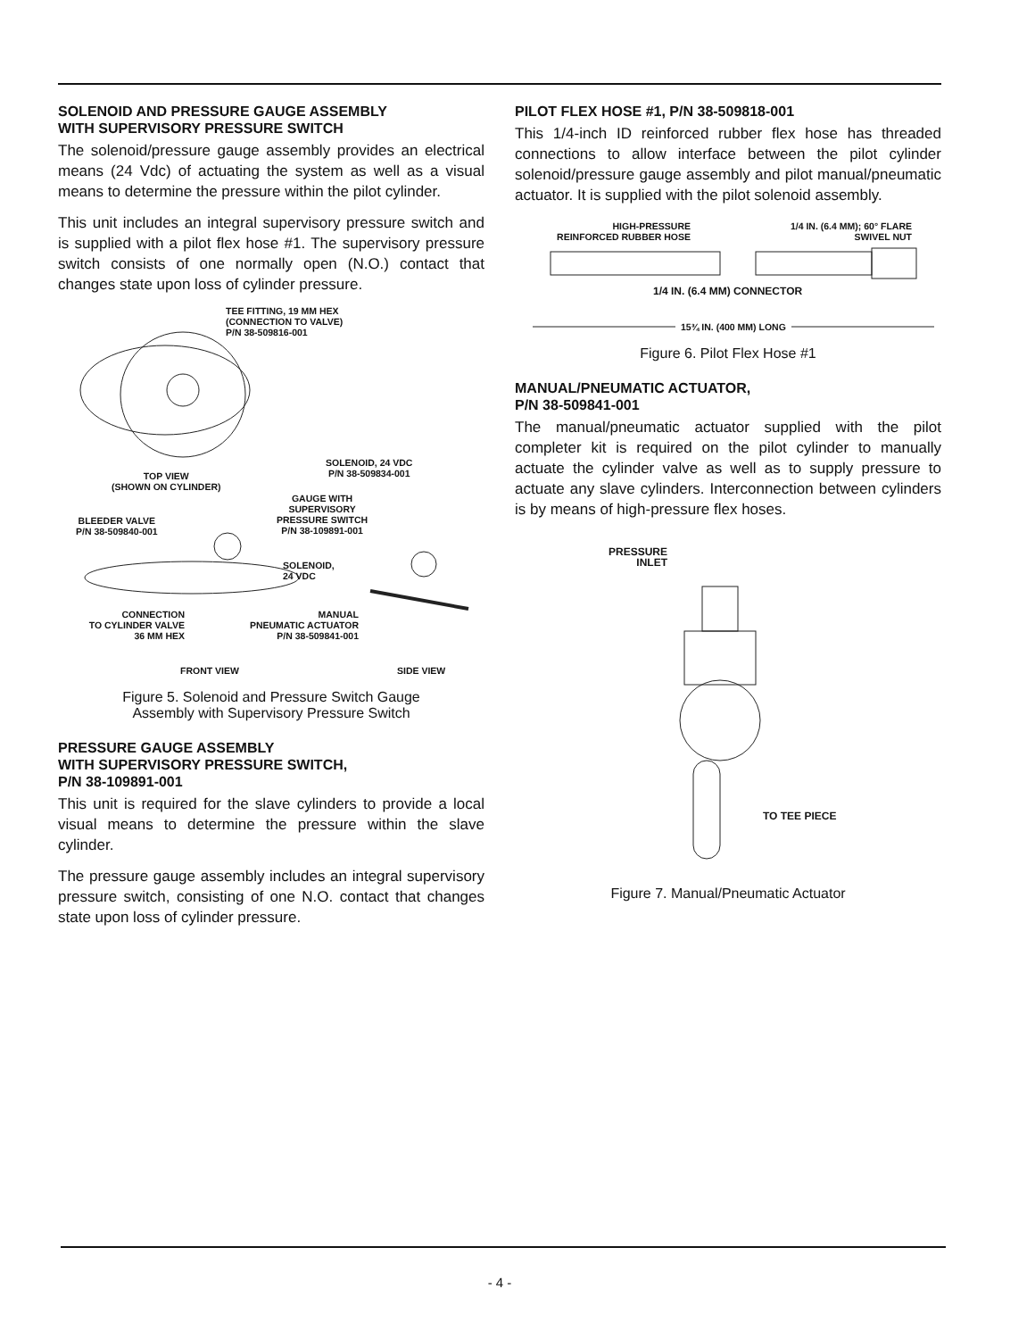SOLENOID AND PRESSURE GAUGE ASSEMBLY
WITH SUPERVISORY PRESSURE SWITCH
The solenoid/pressure gauge assembly provides an electrical means (24 Vdc) of actuating the system as well as a visual means to determine the pressure within the pilot cylinder.
This unit includes an integral supervisory pressure switch and is supplied with a pilot flex hose #1. The supervisory pressure switch consists of one normally open (N.O.) contact that changes state upon loss of cylinder pressure.
TEE FITTING, 19 MM HEX
(CONNECTION TO VALVE)
P/N 38-509816-001
SOLENOID, 24 VDC
P/N 38-509834-001
TOP VIEW
(SHOWN ON CYLINDER)
GAUGE WITH
SUPERVISORY
PRESSURE SWITCH
P/N 38-109891-001
BLEEDER VALVE
P/N 38-509840-001
SOLENOID,
24 VDC
CONNECTION
TO CYLINDER VALVE
36 MM HEX
MANUAL
PNEUMATIC ACTUATOR
P/N 38-509841-001
FRONT VIEW SIDE VIEW
Figure 5. Solenoid and Pressure Switch Gauge
Assembly with Supervisory Pressure Switch
PRESSURE GAUGE ASSEMBLY
WITH SUPERVISORY PRESSURE SWITCH,
P/N 38-109891-001
This unit is required for the slave cylinders to provide a local visual means to determine the pressure within the slave cylinder.
The pressure gauge assembly includes an integral supervisory pressure switch, consisting of one N.O. contact that changes state upon loss of cylinder pressure.
PILOT FLEX HOSE #1, P/N 38-509818-001
This 1/4-inch ID reinforced rubber flex hose has threaded connections to allow interface between the pilot cylinder solenoid/pressure gauge assembly and pilot manual/pneumatic actuator. It is supplied with the pilot solenoid assembly.
HIGH-PRESSURE
REINFORCED RUBBER HOSE
1/4 IN. (6.4 MM); 60° FLARE
SWIVEL NUT
1/4 IN. (6.4 MM) CONNECTOR
15¾ IN. (400 MM) LONG
Figure 6. Pilot Flex Hose #1
MANUAL/PNEUMATIC ACTUATOR,
P/N 38-509841-001
The manual/pneumatic actuator supplied with the pilot completer kit is required on the pilot cylinder to manually actuate the cylinder valve as well as to supply pressure to actuate any slave cylinders. Interconnection between cylinders is by means of high-pressure flex hoses.
PRESSURE
INLET
TO TEE PIECE
Figure 7. Manual/Pneumatic Actuator
- 4 -